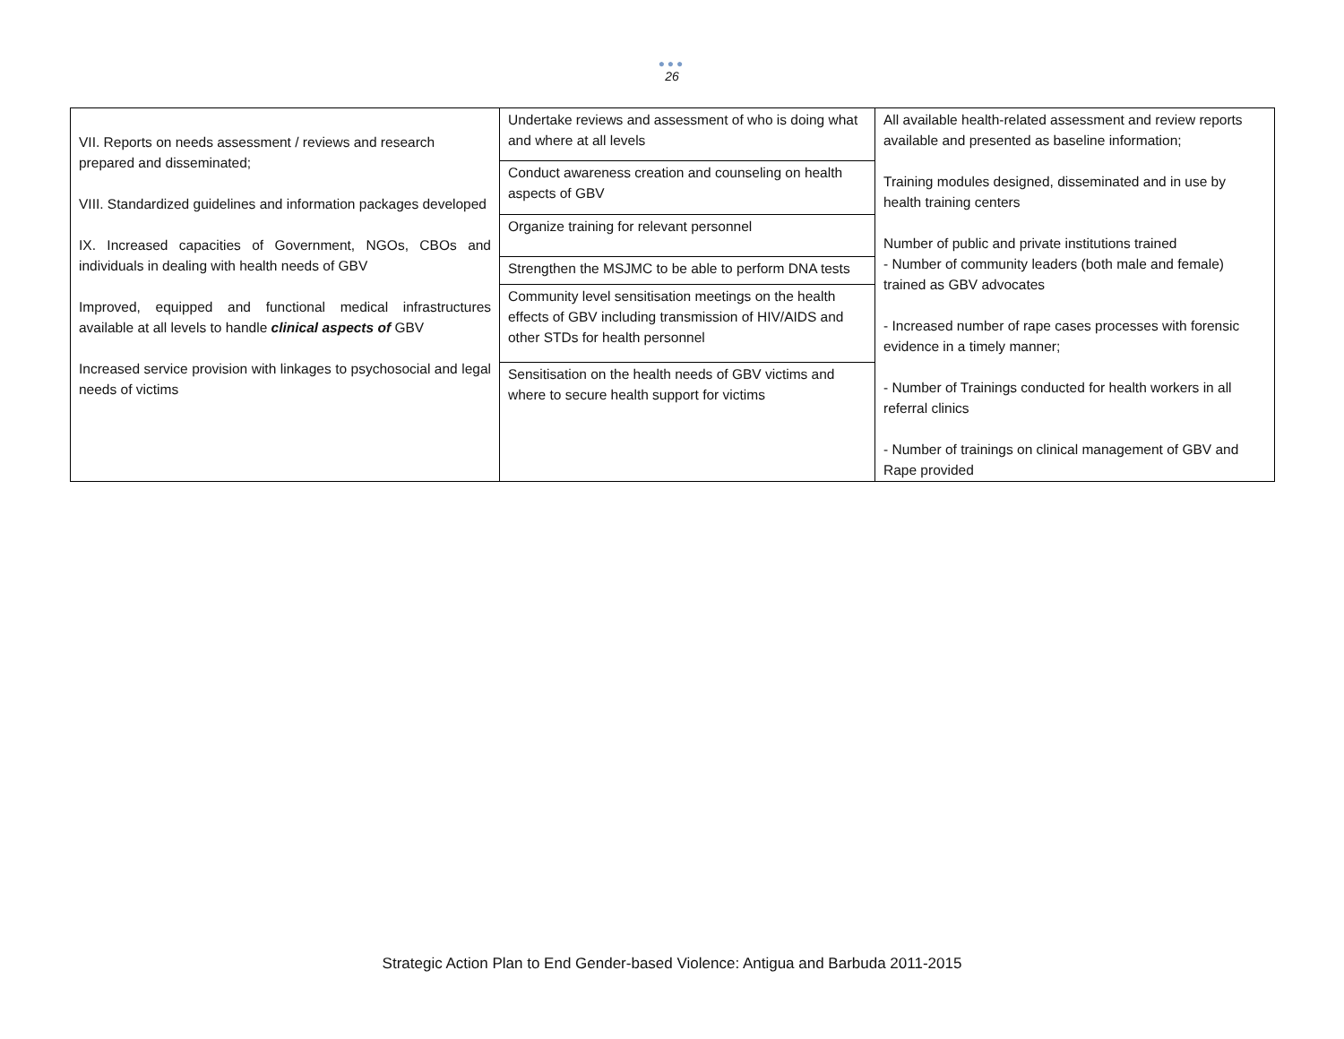●●●
26
| VII. Reports on needs assessment / reviews and research prepared and disseminated; VIII. Standardized guidelines and information packages developed IX. Increased capacities of Government, NGOs, CBOs and individuals in dealing with health needs of GBV Improved, equipped and functional medical infrastructures available at all levels to handle clinical aspects of GBV Increased service provision with linkages to psychosocial and legal needs of victims | Undertake reviews and assessment of who is doing what and where at all levels | All available health-related assessment and review reports available and presented as baseline information; Training modules designed, disseminated and in use by health training centers Number of public and private institutions trained - Number of community leaders (both male and female) trained as GBV advocates - Increased number of rape cases processes with forensic evidence in a timely manner; - Number of Trainings conducted for health workers in all referral clinics - Number of trainings on clinical management of GBV and Rape provided |
| | Conduct awareness creation and counseling on health aspects of GBV | |
| | Organize training for relevant personnel | |
| | Strengthen the MSJMC to be able to perform DNA tests | |
| | Community level sensitisation meetings on the health effects of GBV including transmission of HIV/AIDS and other STDs for health personnel | |
| | Sensitisation on the health needs of GBV victims and where to secure health support for victims | |
Strategic Action Plan to End Gender-based Violence: Antigua and Barbuda 2011-2015